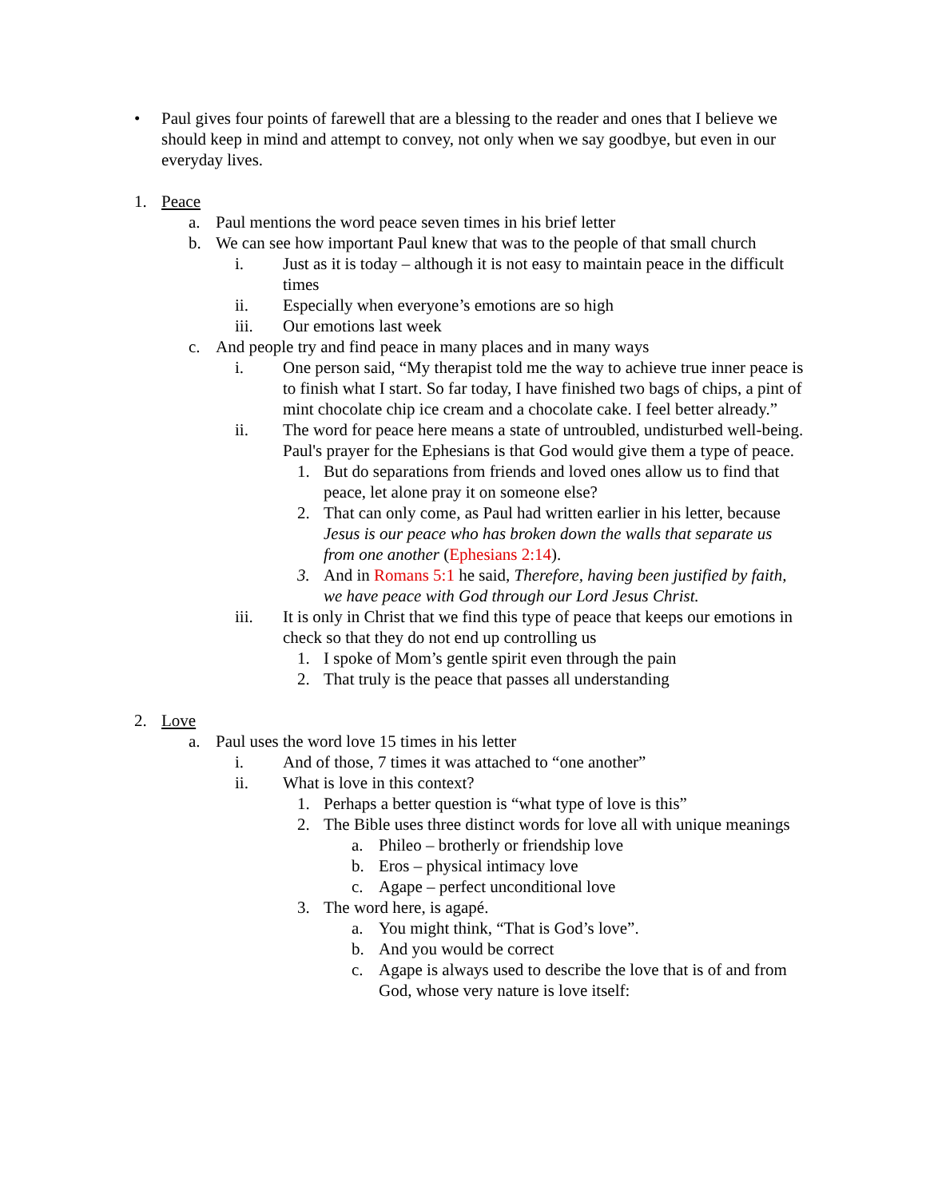• Paul gives four points of farewell that are a blessing to the reader and ones that I believe we should keep in mind and attempt to convey, not only when we say goodbye, but even in our everyday lives.
1. Peace
a. Paul mentions the word peace seven times in his brief letter
b. We can see how important Paul knew that was to the people of that small church
i. Just as it is today – although it is not easy to maintain peace in the difficult times
ii. Especially when everyone’s emotions are so high
iii. Our emotions last week
c. And people try and find peace in many places and in many ways
i. One person said, “My therapist told me the way to achieve true inner peace is to finish what I start. So far today, I have finished two bags of chips, a pint of mint chocolate chip ice cream and a chocolate cake. I feel better already.”
ii. The word for peace here means a state of untroubled, undisturbed well-being. Paul's prayer for the Ephesians is that God would give them a type of peace.
1. But do separations from friends and loved ones allow us to find that peace, let alone pray it on someone else?
2. That can only come, as Paul had written earlier in his letter, because Jesus is our peace who has broken down the walls that separate us from one another (Ephesians 2:14).
3. And in Romans 5:1 he said, Therefore, having been justified by faith, we have peace with God through our Lord Jesus Christ.
iii. It is only in Christ that we find this type of peace that keeps our emotions in check so that they do not end up controlling us
1. I spoke of Mom’s gentle spirit even through the pain
2. That truly is the peace that passes all understanding
2. Love
a. Paul uses the word love 15 times in his letter
i. And of those, 7 times it was attached to “one another”
ii. What is love in this context?
1. Perhaps a better question is “what type of love is this”
2. The Bible uses three distinct words for love all with unique meanings
a. Phileo – brotherly or friendship love
b. Eros – physical intimacy love
c. Agape – perfect unconditional love
3. The word here, is agapé.
a. You might think, “That is God’s love”.
b. And you would be correct
c. Agape is always used to describe the love that is of and from God, whose very nature is love itself: